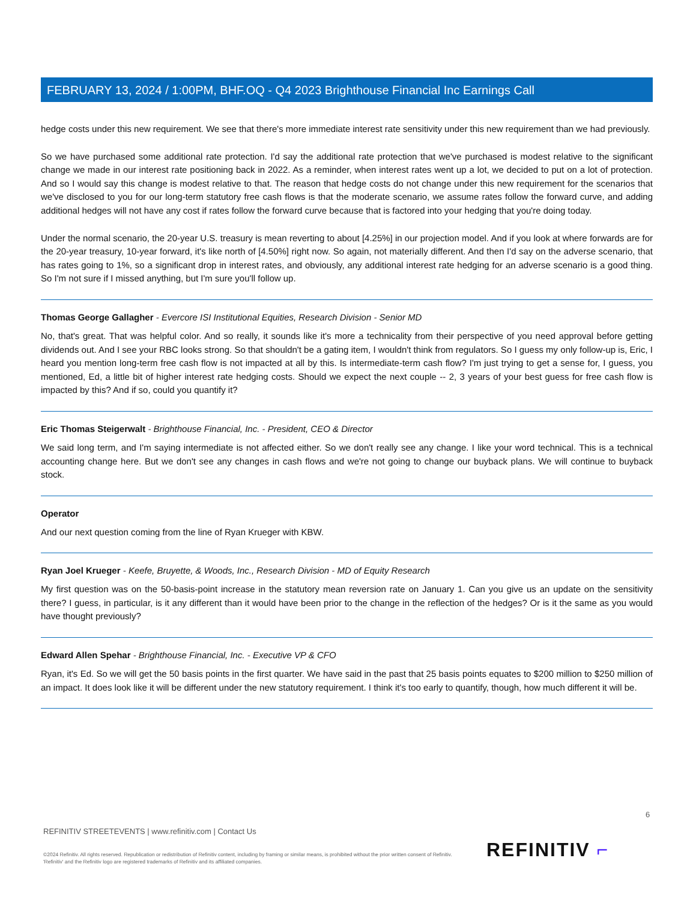FEBRUARY 13, 2024 / 1:00PM, BHF.OQ - Q4 2023 Brighthouse Financial Inc Earnings Call
hedge costs under this new requirement. We see that there's more immediate interest rate sensitivity under this new requirement than we had previously.
So we have purchased some additional rate protection. I'd say the additional rate protection that we've purchased is modest relative to the significant change we made in our interest rate positioning back in 2022. As a reminder, when interest rates went up a lot, we decided to put on a lot of protection. And so I would say this change is modest relative to that. The reason that hedge costs do not change under this new requirement for the scenarios that we've disclosed to you for our long-term statutory free cash flows is that the moderate scenario, we assume rates follow the forward curve, and adding additional hedges will not have any cost if rates follow the forward curve because that is factored into your hedging that you're doing today.
Under the normal scenario, the 20-year U.S. treasury is mean reverting to about [4.25%] in our projection model. And if you look at where forwards are for the 20-year treasury, 10-year forward, it's like north of [4.50%] right now. So again, not materially different. And then I'd say on the adverse scenario, that has rates going to 1%, so a significant drop in interest rates, and obviously, any additional interest rate hedging for an adverse scenario is a good thing. So I'm not sure if I missed anything, but I'm sure you'll follow up.
Thomas George Gallagher - Evercore ISI Institutional Equities, Research Division - Senior MD
No, that's great. That was helpful color. And so really, it sounds like it's more a technicality from their perspective of you need approval before getting dividends out. And I see your RBC looks strong. So that shouldn't be a gating item, I wouldn't think from regulators. So I guess my only follow-up is, Eric, I heard you mention long-term free cash flow is not impacted at all by this. Is intermediate-term cash flow? I'm just trying to get a sense for, I guess, you mentioned, Ed, a little bit of higher interest rate hedging costs. Should we expect the next couple -- 2, 3 years of your best guess for free cash flow is impacted by this? And if so, could you quantify it?
Eric Thomas Steigerwalt - Brighthouse Financial, Inc. - President, CEO & Director
We said long term, and I'm saying intermediate is not affected either. So we don't really see any change. I like your word technical. This is a technical accounting change here. But we don't see any changes in cash flows and we're not going to change our buyback plans. We will continue to buyback stock.
Operator
And our next question coming from the line of Ryan Krueger with KBW.
Ryan Joel Krueger - Keefe, Bruyette, & Woods, Inc., Research Division - MD of Equity Research
My first question was on the 50-basis-point increase in the statutory mean reversion rate on January 1. Can you give us an update on the sensitivity there? I guess, in particular, is it any different than it would have been prior to the change in the reflection of the hedges? Or is it the same as you would have thought previously?
Edward Allen Spehar - Brighthouse Financial, Inc. - Executive VP & CFO
Ryan, it's Ed. So we will get the 50 basis points in the first quarter. We have said in the past that 25 basis points equates to $200 million to $250 million of an impact. It does look like it will be different under the new statutory requirement. I think it's too early to quantify, though, how much different it will be.
6
REFINITIV STREETEVENTS | www.refinitiv.com | Contact Us
©2024 Refinitiv. All rights reserved. Republication or redistribution of Refinitiv content, including by framing or similar means, is prohibited without the prior written consent of Refinitiv. 'Refinitiv' and the Refinitiv logo are registered trademarks of Refinitiv and its affiliated companies.
REFINITIV ⌐